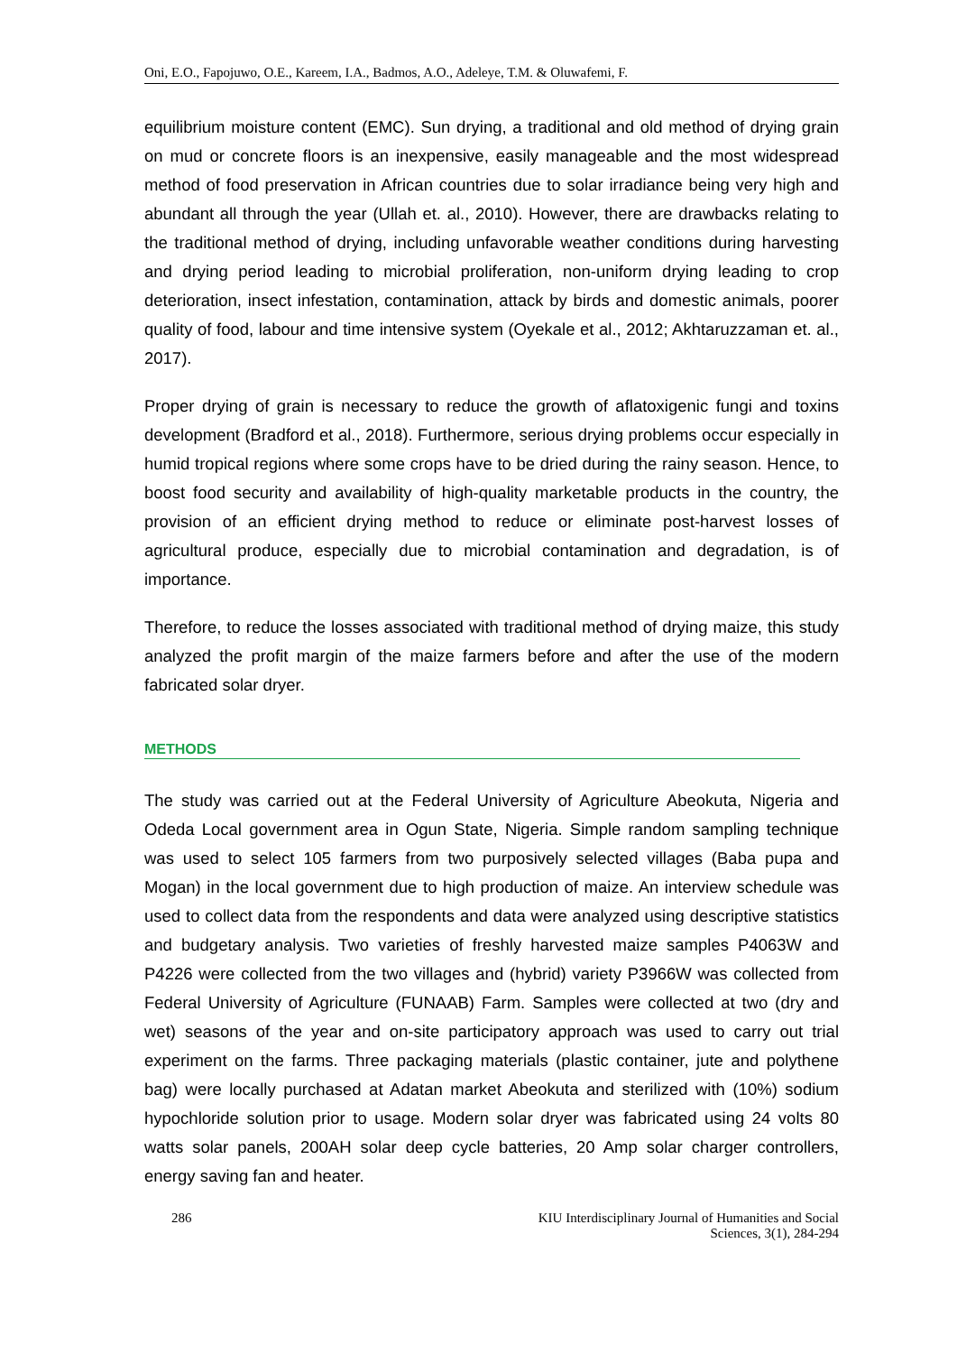Oni, E.O., Fapojuwo, O.E., Kareem, I.A., Badmos, A.O., Adeleye, T.M. & Oluwafemi, F.
equilibrium moisture content (EMC). Sun drying, a traditional and old method of drying grain on mud or concrete floors is an inexpensive, easily manageable and the most widespread method of food preservation in African countries due to solar irradiance being very high and abundant all through the year (Ullah et. al., 2010). However, there are drawbacks relating to the traditional method of drying, including unfavorable weather conditions during harvesting and drying period leading to microbial proliferation, non-uniform drying leading to crop deterioration, insect infestation, contamination, attack by birds and domestic animals, poorer quality of food, labour and time intensive system (Oyekale et al., 2012; Akhtaruzzaman et. al., 2017).
Proper drying of grain is necessary to reduce the growth of aflatoxigenic fungi and toxins development (Bradford et al., 2018). Furthermore, serious drying problems occur especially in humid tropical regions where some crops have to be dried during the rainy season. Hence, to boost food security and availability of high-quality marketable products in the country, the provision of an efficient drying method to reduce or eliminate post-harvest losses of agricultural produce, especially due to microbial contamination and degradation, is of importance.
Therefore, to reduce the losses associated with traditional method of drying maize, this study analyzed the profit margin of the maize farmers before and after the use of the modern fabricated solar dryer.
METHODS
The study was carried out at the Federal University of Agriculture Abeokuta, Nigeria and Odeda Local government area in Ogun State, Nigeria. Simple random sampling technique was used to select 105 farmers from two purposively selected villages (Baba pupa and Mogan) in the local government due to high production of maize. An interview schedule was used to collect data from the respondents and data were analyzed using descriptive statistics and budgetary analysis. Two varieties of freshly harvested maize samples P4063W and P4226 were collected from the two villages and (hybrid) variety P3966W was collected from Federal University of Agriculture (FUNAAB) Farm. Samples were collected at two (dry and wet) seasons of the year and on-site participatory approach was used to carry out trial experiment on the farms. Three packaging materials (plastic container, jute and polythene bag) were locally purchased at Adatan market Abeokuta and sterilized with (10%) sodium hypochloride solution prior to usage. Modern solar dryer was fabricated using 24 volts 80 watts solar panels, 200AH solar deep cycle batteries, 20 Amp solar charger controllers, energy saving fan and heater.
286 KIU Interdisciplinary Journal of Humanities and Social
Sciences, 3(1), 284-294